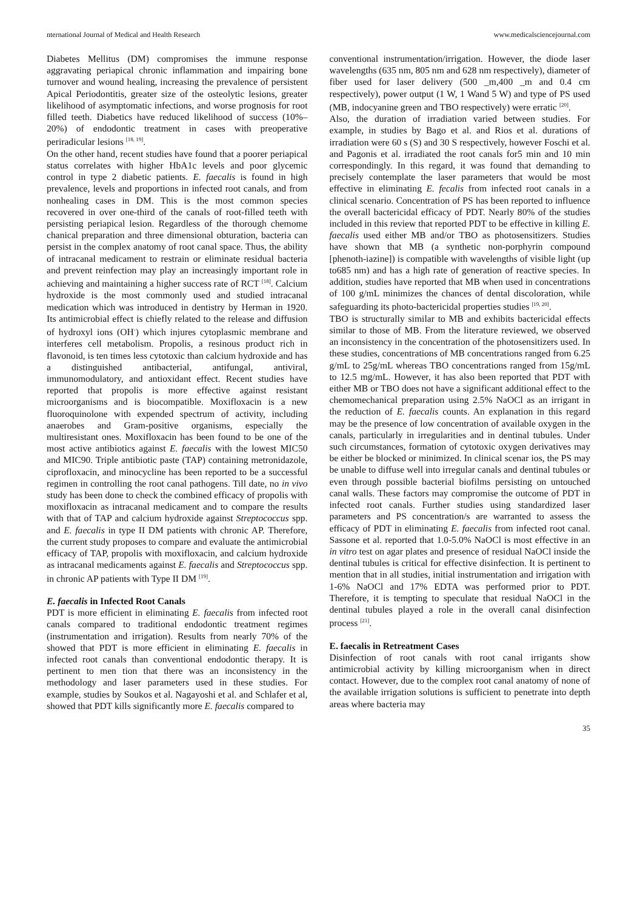nternational Journal of Medical and Health Research www.medicalsciencejournal.com
Diabetes Mellitus (DM) compromises the immune response aggravating periapical chronic inflammation and impairing bone turnover and wound healing, increasing the prevalence of persistent Apical Periodontitis, greater size of the osteolytic lesions, greater likelihood of asymptomatic infections, and worse prognosis for root filled teeth. Diabetics have reduced likelihood of success (10%–20%) of endodontic treatment in cases with preoperative periradicular lesions <sup>[18, 19]</sup>.
On the other hand, recent studies have found that a poorer periapical status correlates with higher HbA1c levels and poor glycemic control in type 2 diabetic patients. E. faecalis is found in high prevalence, levels and proportions in infected root canals, and from nonhealing cases in DM. This is the most common species recovered in over one-third of the canals of root-filled teeth with persisting periapical lesion. Regardless of the thorough chemome chanical preparation and three dimensional obturation, bacteria can persist in the complex anatomy of root canal space. Thus, the ability of intracanal medicament to restrain or eliminate residual bacteria and prevent reinfection may play an increasingly important role in achieving and maintaining a higher success rate of RCT <sup>[18]</sup>. Calcium hydroxide is the most commonly used and studied intracanal medication which was introduced in dentistry by Herman in 1920. Its antimicrobial effect is chiefly related to the release and diffusion of hydroxyl ions (OH<sup>-</sup>) which injures cytoplasmic membrane and interferes cell metabolism. Propolis, a resinous product rich in flavonoid, is ten times less cytotoxic than calcium hydroxide and has a distinguished antibacterial, antifungal, antiviral, immunomodulatory, and antioxidant effect. Recent studies have reported that propolis is more effective against resistant microorganisms and is biocompatible. Moxifloxacin is a new fluoroquinolone with expended spectrum of activity, including anaerobes and Gram-positive organisms, especially the multiresistant ones. Moxifloxacin has been found to be one of the most active antibiotics against E. faecalis with the lowest MIC50 and MIC90. Triple antibiotic paste (TAP) containing metronidazole, ciprofloxacin, and minocycline has been reported to be a successful regimen in controlling the root canal pathogens. Till date, no in vivo study has been done to check the combined efficacy of propolis with moxifloxacin as intracanal medicament and to compare the results with that of TAP and calcium hydroxide against Streptococcus spp. and E. faecalis in type II DM patients with chronic AP. Therefore, the current study proposes to compare and evaluate the antimicrobial efficacy of TAP, propolis with moxifloxacin, and calcium hydroxide as intracanal medicaments against E. faecalis and Streptococcus spp. in chronic AP patients with Type II DM <sup>[19]</sup>.
E. faecalis in Infected Root Canals
PDT is more efficient in eliminating E. faecalis from infected root canals compared to traditional endodontic treatment regimes (instrumentation and irrigation). Results from nearly 70% of the showed that PDT is more efficient in eliminating E. faecalis in infected root canals than conventional endodontic therapy. It is pertinent to men tion that there was an inconsistency in the methodology and laser parameters used in these studies. For example, studies by Soukos et al. Nagayoshi et al. and Schlafer et al, showed that PDT kills significantly more E. faecalis compared to
conventional instrumentation/irrigation. However, the diode laser wavelengths (635 nm, 805 nm and 628 nm respectively), diameter of fiber used for laser delivery (500 _m,400 _m and 0.4 cm respectively), power output (1 W, 1 Wand 5 W) and type of PS used (MB, indocyanine green and TBO respectively) were erratic <sup>[20]</sup>.
Also, the duration of irradiation varied between studies. For example, in studies by Bago et al. and Rios et al. durations of irradiation were 60 s (S) and 30 S respectively, however Foschi et al. and Pagonis et al. irradiated the root canals for5 min and 10 min correspondingly. In this regard, it was found that demanding to precisely contemplate the laser parameters that would be most effective in eliminating E. fecalis from infected root canals in a clinical scenario. Concentration of PS has been reported to influence the overall bactericidal efficacy of PDT. Nearly 80% of the studies included in this review that reported PDT to be effective in killing E. faecalis used either MB and/or TBO as photosensitizers. Studies have shown that MB (a synthetic non-porphyrin compound [phenoth-iazine]) is compatible with wavelengths of visible light (up to685 nm) and has a high rate of generation of reactive species. In addition, studies have reported that MB when used in concentrations of 100 g/mL minimizes the chances of dental discoloration, while safeguarding its photo-bactericidal properties studies <sup>[19, 20]</sup>.
TBO is structurally similar to MB and exhibits bactericidal effects similar to those of MB. From the literature reviewed, we observed an inconsistency in the concentration of the photosensitizers used. In these studies, concentrations of MB concentrations ranged from 6.25 g/mL to 25g/mL whereas TBO concentrations ranged from 15g/mL to 12.5 mg/mL. However, it has also been reported that PDT with either MB or TBO does not have a significant additional effect to the chemomechanical preparation using 2.5% NaOCl as an irrigant in the reduction of E. faecalis counts. An explanation in this regard may be the presence of low concentration of available oxygen in the canals, particularly in irregularities and in dentinal tubules. Under such circumstances, formation of cytotoxic oxygen derivatives may be either be blocked or minimized. In clinical scenar ios, the PS may be unable to diffuse well into irregular canals and dentinal tubules or even through possible bacterial biofilms persisting on untouched canal walls. These factors may compromise the outcome of PDT in infected root canals. Further studies using standardized laser parameters and PS concentration/s are warranted to assess the efficacy of PDT in eliminating E. faecalis from infected root canal. Sassone et al. reported that 1.0-5.0% NaOCl is most effective in an in vitro test on agar plates and presence of residual NaOCl inside the dentinal tubules is critical for effective disinfection. It is pertinent to mention that in all studies, initial instrumentation and irrigation with 1-6% NaOCl and 17% EDTA was performed prior to PDT. Therefore, it is tempting to speculate that residual NaOCl in the dentinal tubules played a role in the overall canal disinfection process <sup>[21]</sup>.
E. faecalis in Retreatment Cases
Disinfection of root canals with root canal irrigants show antimicrobial activity by killing microorganism when in direct contact. However, due to the complex root canal anatomy of none of the available irrigation solutions is sufficient to penetrate into depth areas where bacteria may
35